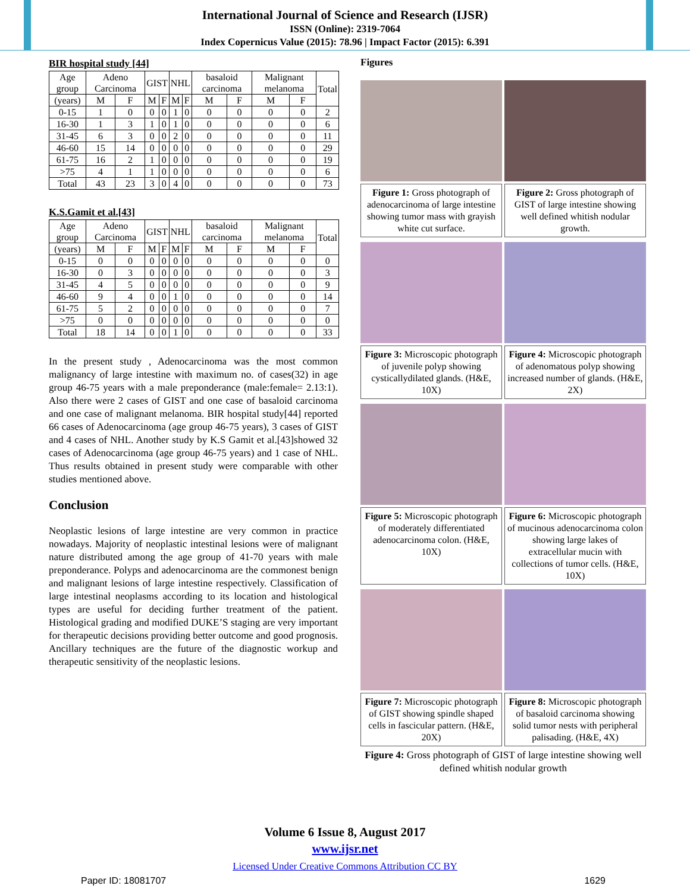International Journal of Science and Research (IJSR)
ISSN (Online): 2319-7064
Index Copernicus Value (2015): 78.96 | Impact Factor (2015): 6.391
BIR hospital study [44]
| Age group | Adeno Carcinoma | | GIST | | NHL | | basaloid carcinoma | | Malignant melanoma | | Total |
| --- | --- | --- | --- | --- | --- | --- | --- | --- | --- | --- | --- |
| (years) | M | F | M | F | M | F | M | F | M | F | |
| 0-15 | 1 | 0 | 0 | 0 | 1 | 0 | 0 | 0 | 0 | 0 | 2 |
| 16-30 | 1 | 3 | 1 | 0 | 1 | 0 | 0 | 0 | 0 | 0 | 6 |
| 31-45 | 6 | 3 | 0 | 0 | 2 | 0 | 0 | 0 | 0 | 0 | 11 |
| 46-60 | 15 | 14 | 0 | 0 | 0 | 0 | 0 | 0 | 0 | 0 | 29 |
| 61-75 | 16 | 2 | 1 | 0 | 0 | 0 | 0 | 0 | 0 | 0 | 19 |
| >75 | 4 | 1 | 1 | 0 | 0 | 0 | 0 | 0 | 0 | 0 | 6 |
| Total | 43 | 23 | 3 | 0 | 4 | 0 | 0 | 0 | 0 | 0 | 73 |
K.S.Gamit et al.[43]
| Age group | Adeno Carcinoma | | GIST | | NHL | | basaloid carcinoma | | Malignant melanoma | | Total |
| --- | --- | --- | --- | --- | --- | --- | --- | --- | --- | --- | --- |
| (years) | M | F | M | F | M | F | M | F | M | F | |
| 0-15 | 0 | 0 | 0 | 0 | 0 | 0 | 0 | 0 | 0 | 0 | 0 |
| 16-30 | 0 | 3 | 0 | 0 | 0 | 0 | 0 | 0 | 0 | 0 | 3 |
| 31-45 | 4 | 5 | 0 | 0 | 0 | 0 | 0 | 0 | 0 | 0 | 9 |
| 46-60 | 9 | 4 | 0 | 0 | 1 | 0 | 0 | 0 | 0 | 0 | 14 |
| 61-75 | 5 | 2 | 0 | 0 | 0 | 0 | 0 | 0 | 0 | 0 | 7 |
| >75 | 0 | 0 | 0 | 0 | 0 | 0 | 0 | 0 | 0 | 0 | 0 |
| Total | 18 | 14 | 0 | 0 | 1 | 0 | 0 | 0 | 0 | 0 | 33 |
In the present study , Adenocarcinoma was the most common malignancy of large intestine with maximum no. of cases(32) in age group 46-75 years with a male preponderance (male:female= 2.13:1). Also there were 2 cases of GIST and one case of basaloid carcinoma and one case of malignant melanoma. BIR hospital study[44] reported 66 cases of Adenocarcinoma (age group 46-75 years), 3 cases of GIST and 4 cases of NHL. Another study by K.S Gamit et al.[43]showed 32 cases of Adenocarcinoma (age group 46-75 years) and 1 case of NHL. Thus results obtained in present study were comparable with other studies mentioned above.
Conclusion
Neoplastic lesions of large intestine are very common in practice nowadays. Majority of neoplastic intestinal lesions were of malignant nature distributed among the age group of 41-70 years with male preponderance. Polyps and adenocarcinoma are the commonest benign and malignant lesions of large intestine respectively. Classification of large intestinal neoplasms according to its location and histological types are useful for deciding further treatment of the patient. Histological grading and modified DUKE’S staging are very important for therapeutic decisions providing better outcome and good prognosis. Ancillary techniques are the future of the diagnostic workup and therapeutic sensitivity of the neoplastic lesions.
Figures
Figure 1: Gross photograph of adenocarcinoma of large intestine showing tumor mass with grayish white cut surface.
Figure 2: Gross photograph of GIST of large intestine showing well defined whitish nodular growth.
Figure 3: Microscopic photograph of juvenile polyp showing cysticallydilated glands. (H&E, 10X)
Figure 4: Microscopic photograph of adenomatous polyp showing increased number of glands. (H&E, 2X)
Figure 5: Microscopic photograph of moderately differentiated adenocarcinoma colon. (H&E, 10X)
Figure 6: Microscopic photograph of mucinous adenocarcinoma colon showing large lakes of extracellular mucin with collections of tumor cells. (H&E, 10X)
Figure 7: Microscopic photograph of GIST showing spindle shaped cells in fascicular pattern. (H&E, 20X)
Figure 8: Microscopic photograph of basaloid carcinoma showing solid tumor nests with peripheral palisading. (H&E, 4X)
Figure 4: Gross photograph of GIST of large intestine showing well defined whitish nodular growth
Volume 6 Issue 8, August 2017
www.ijsr.net
Licensed Under Creative Commons Attribution CC BY
Paper ID: 18081707 1629